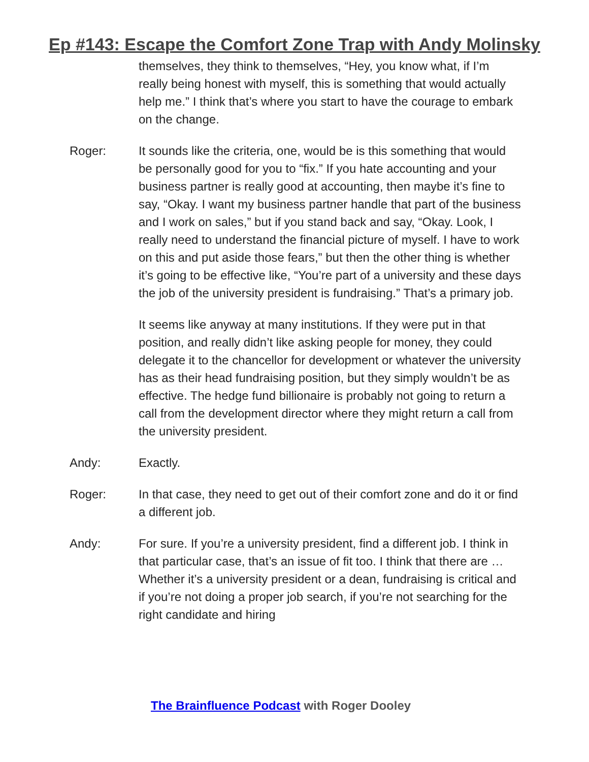Ep #143: Escape the Comfort Zone Trap with Andy Molinsky
themselves, they think to themselves, “Hey, you know what, if I’m really being honest with myself, this is something that would actually help me.” I think that’s where you start to have the courage to embark on the change.
Roger: It sounds like the criteria, one, would be is this something that would be personally good for you to “fix.” If you hate accounting and your business partner is really good at accounting, then maybe it’s fine to say, “Okay. I want my business partner handle that part of the business and I work on sales,” but if you stand back and say, “Okay. Look, I really need to understand the financial picture of myself. I have to work on this and put aside those fears,” but then the other thing is whether it’s going to be effective like, “You’re part of a university and these days the job of the university president is fundraising.” That’s a primary job.
It seems like anyway at many institutions. If they were put in that position, and really didn’t like asking people for money, they could delegate it to the chancellor for development or whatever the university has as their head fundraising position, but they simply wouldn’t be as effective. The hedge fund billionaire is probably not going to return a call from the development director where they might return a call from the university president.
Andy: Exactly.
Roger: In that case, they need to get out of their comfort zone and do it or find a different job.
Andy: For sure. If you’re a university president, find a different job. I think in that particular case, that’s an issue of fit too. I think that there are … Whether it’s a university president or a dean, fundraising is critical and if you’re not doing a proper job search, if you’re not searching for the right candidate and hiring
The Brainfluence Podcast with Roger Dooley